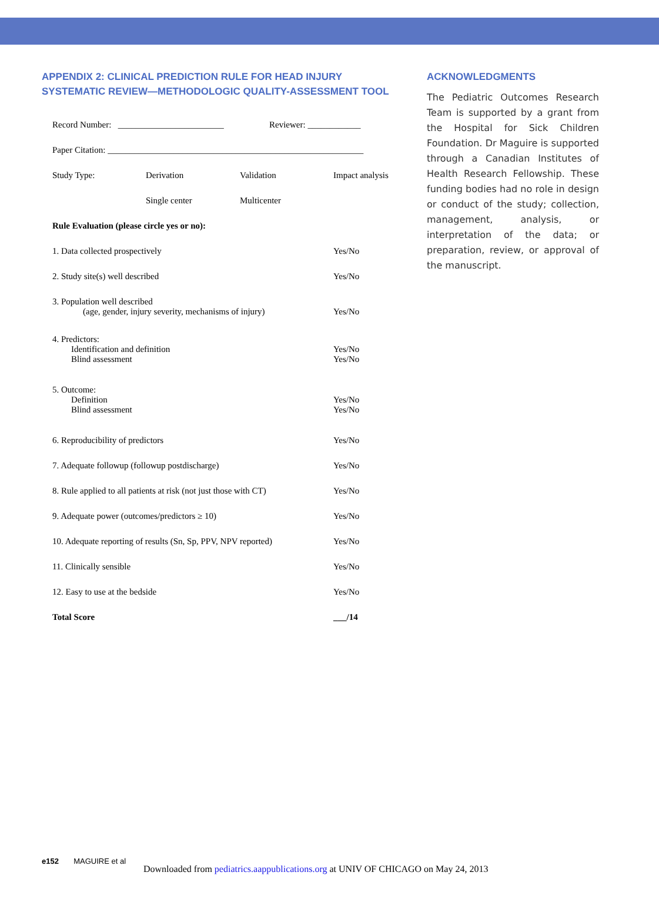APPENDIX 2: CLINICAL PREDICTION RULE FOR HEAD INJURY SYSTEMATIC REVIEW—METHODOLOGIC QUALITY-ASSESSMENT TOOL
| Record Number: ________________________ | | Reviewer: ____________ | |
| Paper Citation: __________________________________________________________ | | | |
| Study Type: | Derivation | Validation | Impact analysis |
| | Single center | Multicenter | |
| Rule Evaluation (please circle yes or no): | | | |
| 1. Data collected prospectively | | | Yes/No |
| 2. Study site(s) well described | | | Yes/No |
| 3. Population well described (age, gender, injury severity, mechanisms of injury) | | | Yes/No |
| 4. Predictors: Identification and definition Blind assessment | | | Yes/No Yes/No |
| 5. Outcome: Definition Blind assessment | | | Yes/No Yes/No |
| 6. Reproducibility of predictors | | | Yes/No |
| 7. Adequate followup (followup postdischarge) | | | Yes/No |
| 8. Rule applied to all patients at risk (not just those with CT) | | | Yes/No |
| 9. Adequate power (outcomes/predictors ≥ 10) | | | Yes/No |
| 10. Adequate reporting of results (Sn, Sp, PPV, NPV reported) | | | Yes/No |
| 11. Clinically sensible | | | Yes/No |
| 12. Easy to use at the bedside | | | Yes/No |
| Total Score | | | ___/14 |
ACKNOWLEDGMENTS
The Pediatric Outcomes Research Team is supported by a grant from the Hospital for Sick Children Foundation. Dr Maguire is supported through a Canadian Institutes of Health Research Fellowship. These funding bodies had no role in design or conduct of the study; collection, management, analysis, or interpretation of the data; or preparation, review, or approval of the manuscript.
e152 MAGUIRE et al
Downloaded from pediatrics.aappublications.org at UNIV OF CHICAGO on May 24, 2013